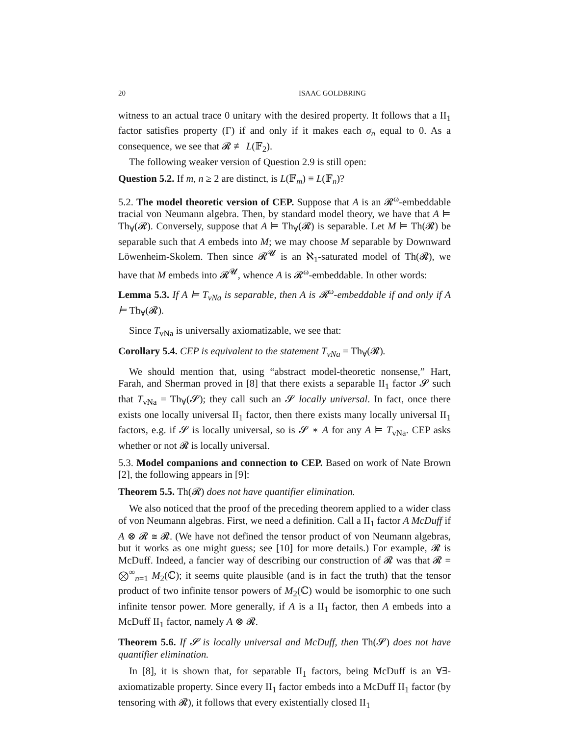20 ISAAC GOLDBRING
witness to an actual trace 0 unitary with the desired property. It follows that a II<sub>1</sub> factor satisfies property (Γ) if and only if it makes each σ<sub>n</sub> equal to 0. As a consequence, we see that 𝓡 ≢ L(𝔽<sub>2</sub>).
The following weaker version of Question 2.9 is still open:
Question 5.2. If m, n ≥ 2 are distinct, is L(𝔽<sub>m</sub>) ≡ L(𝔽<sub>n</sub>)?
5.2. The model theoretic version of CEP. Suppose that A is an 𝓡<sup>ω</sup>-embeddable tracial von Neumann algebra. Then, by standard model theory, we have that A ⊨ Th<sub>∀</sub>(𝓡). Conversely, suppose that A ⊨ Th<sub>∀</sub>(𝓡) is separable. Let M ⊨ Th(𝓡) be separable such that A embeds into M; we may choose M separable by Downward Löwenheim-Skolem. Then since 𝓡<sup>𝓤</sup> is an ℵ<sub>1</sub>-saturated model of Th(𝓡), we have that M embeds into 𝓡<sup>𝓤</sup>, whence A is 𝓡<sup>ω</sup>-embeddable. In other words:
Lemma 5.3. If A ⊨ T<sub>vNa</sub> is separable, then A is 𝓡<sup>ω</sup>-embeddable if and only if A ⊨ Th<sub>∀</sub>(𝓡).
Since T<sub>vNa</sub> is universally axiomatizable, we see that:
Corollary 5.4. CEP is equivalent to the statement T<sub>vNa</sub> = Th<sub>∀</sub>(𝓡).
We should mention that, using “abstract model-theoretic nonsense,” Hart, Farah, and Sherman proved in [8] that there exists a separable II<sub>1</sub> factor 𝓢 such that T<sub>vNa</sub> = Th<sub>∀</sub>(𝓢); they call such an 𝓢 locally universal. In fact, once there exists one locally universal II<sub>1</sub> factor, then there exists many locally universal II<sub>1</sub> factors, e.g. if 𝓢 is locally universal, so is 𝓢 ∗ A for any A ⊨ T<sub>vNa</sub>. CEP asks whether or not 𝓡 is locally universal.
5.3. Model companions and connection to CEP. Based on work of Nate Brown [2], the following appears in [9]:
Theorem 5.5. Th(𝓡) does not have quantifier elimination.
We also noticed that the proof of the preceding theorem applied to a wider class of von Neumann algebras. First, we need a definition. Call a II<sub>1</sub> factor A McDuff if A ⊗ 𝓡 ≅ 𝓡. (We have not defined the tensor product of von Neumann algebras, but it works as one might guess; see [10] for more details.) For example, 𝓡 is McDuff. Indeed, a fancier way of describing our construction of 𝓡 was that 𝓡 = ⨂<sup>∞</sup><sub>n=1</sub> M<sub>2</sub>(ℂ); it seems quite plausible (and is in fact the truth) that the tensor product of two infinite tensor powers of M<sub>2</sub>(ℂ) would be isomorphic to one such infinite tensor power. More generally, if A is a II<sub>1</sub> factor, then A embeds into a McDuff II<sub>1</sub> factor, namely A ⊗ 𝓡.
Theorem 5.6. If 𝓢 is locally universal and McDuff, then Th(𝓢) does not have quantifier elimination.
In [8], it is shown that, for separable II<sub>1</sub> factors, being McDuff is an ∀∃-axiomatizable property. Since every II<sub>1</sub> factor embeds into a McDuff II<sub>1</sub> factor (by tensoring with 𝓡), it follows that every existentially closed II<sub>1</sub>